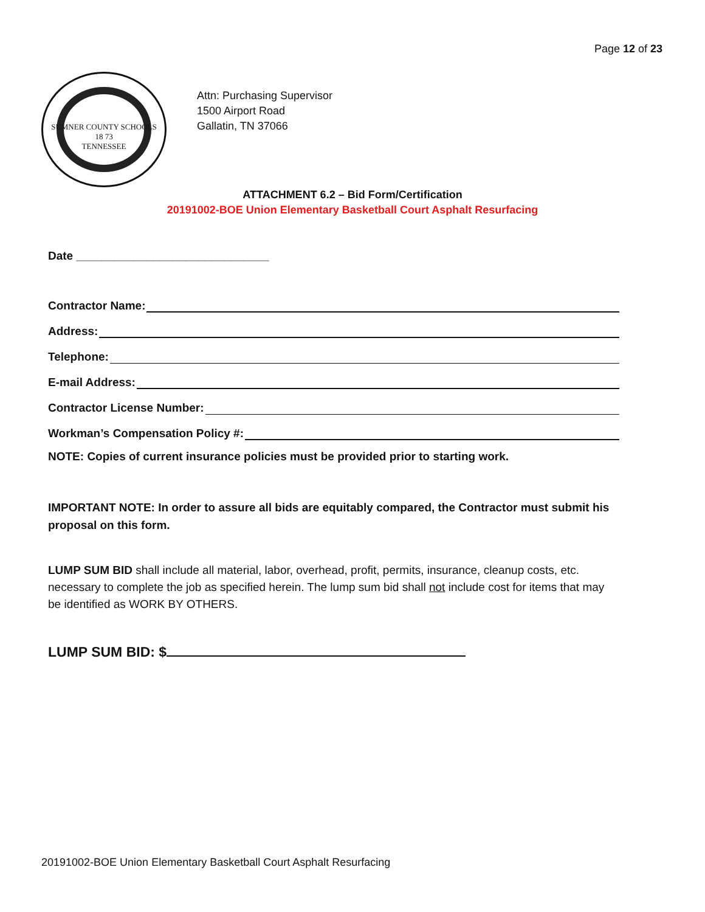Page 12 of 23
SUMNER COUNTY SCHOOLS
18 73
TENNESSEE
Attn: Purchasing Supervisor
1500 Airport Road
Gallatin, TN 37066
ATTACHMENT 6.2 – Bid Form/Certification
20191002-BOE Union Elementary Basketball Court Asphalt Resurfacing
Date ______________________________
Contractor Name:
Address:
Telephone:
E-mail Address:
Contractor License Number:
Workman’s Compensation Policy #:
NOTE: Copies of current insurance policies must be provided prior to starting work.
IMPORTANT NOTE: In order to assure all bids are equitably compared, the Contractor must submit his proposal on this form.
LUMP SUM BID shall include all material, labor, overhead, profit, permits, insurance, cleanup costs, etc. necessary to complete the job as specified herein. The lump sum bid shall not include cost for items that may be identified as WORK BY OTHERS.
LUMP SUM BID: $
20191002-BOE Union Elementary Basketball Court Asphalt Resurfacing